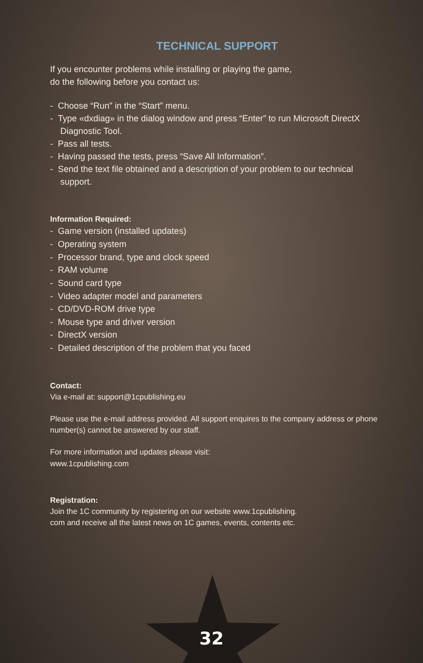TECHNICAL SUPPORT
If you encounter problems while installing or playing the game,
do the following before you contact us:
- Choose “Run” in the “Start” menu.
- Type «dxdiag» in the dialog window and press “Enter” to run Microsoft DirectX Diagnostic Tool.
- Pass all tests.
- Having passed the tests, press “Save All Information”.
- Send the text file obtained and a description of your problem to our technical support.
Information Required:
- Game version (installed updates)
- Operating system
- Processor brand, type and clock speed
- RAM volume
- Sound card type
- Video adapter model and parameters
- CD/DVD-ROM drive type
- Mouse type and driver version
- DirectX version
- Detailed description of the problem that you faced
Contact:
Via e-mail at: support@1cpublishing.eu
Please use the e-mail address provided. All support enquires to the company address or phone number(s) cannot be answered by our staff.
For more information and updates please visit:
www.1cpublishing.com
Registration:
Join the 1C community by registering on our website www.1cpublishing.
com and receive all the latest news on 1C games, events, contents etc.
32